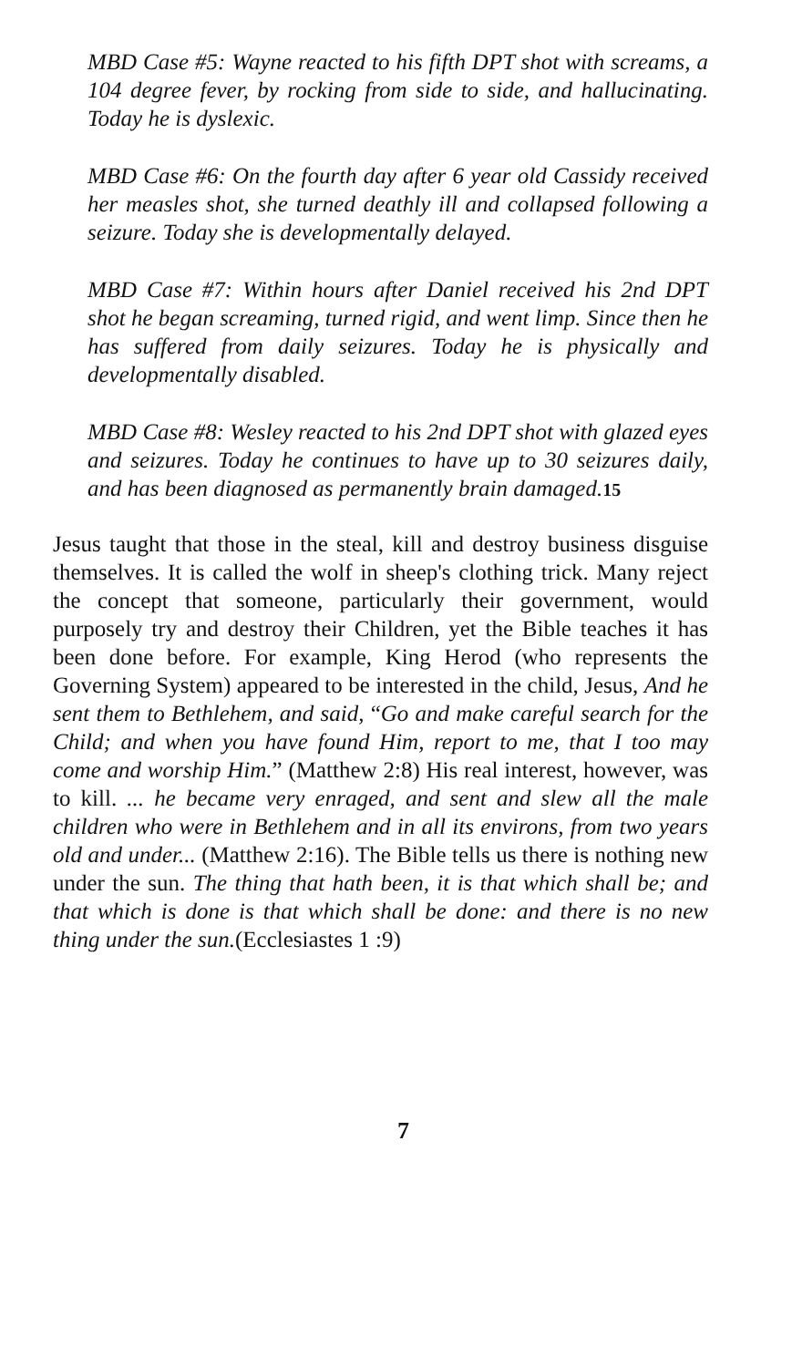MBD Case #5: Wayne reacted to his fifth DPT shot with screams, a 104 degree fever, by rocking from side to side, and hallucinating. Today he is dyslexic.
MBD Case #6: On the fourth day after 6 year old Cassidy received her measles shot, she turned deathly ill and collapsed following a seizure. Today she is developmentally delayed.
MBD Case #7: Within hours after Daniel received his 2nd DPT shot he began screaming, turned rigid, and went limp. Since then he has suffered from daily seizures. Today he is physically and developmentally disabled.
MBD Case #8: Wesley reacted to his 2nd DPT shot with glazed eyes and seizures. Today he continues to have up to 30 seizures daily, and has been diagnosed as permanently brain damaged.15
Jesus taught that those in the steal, kill and destroy business disguise themselves. It is called the wolf in sheep's clothing trick. Many reject the concept that someone, particularly their government, would purposely try and destroy their Children, yet the Bible teaches it has been done before. For example, King Herod (who represents the Governing System) appeared to be interested in the child, Jesus, And he sent them to Bethlehem, and said, “Go and make careful search for the Child; and when you have found Him, report to me, that I too may come and worship Him.” (Matthew 2:8) His real interest, however, was to kill. ... he became very enraged, and sent and slew all the male children who were in Bethlehem and in all its environs, from two years old and under... (Matthew 2:16). The Bible tells us there is nothing new under the sun. The thing that hath been, it is that which shall be; and that which is done is that which shall be done: and there is no new thing under the sun.(Ecclesiastes 1 :9)
7